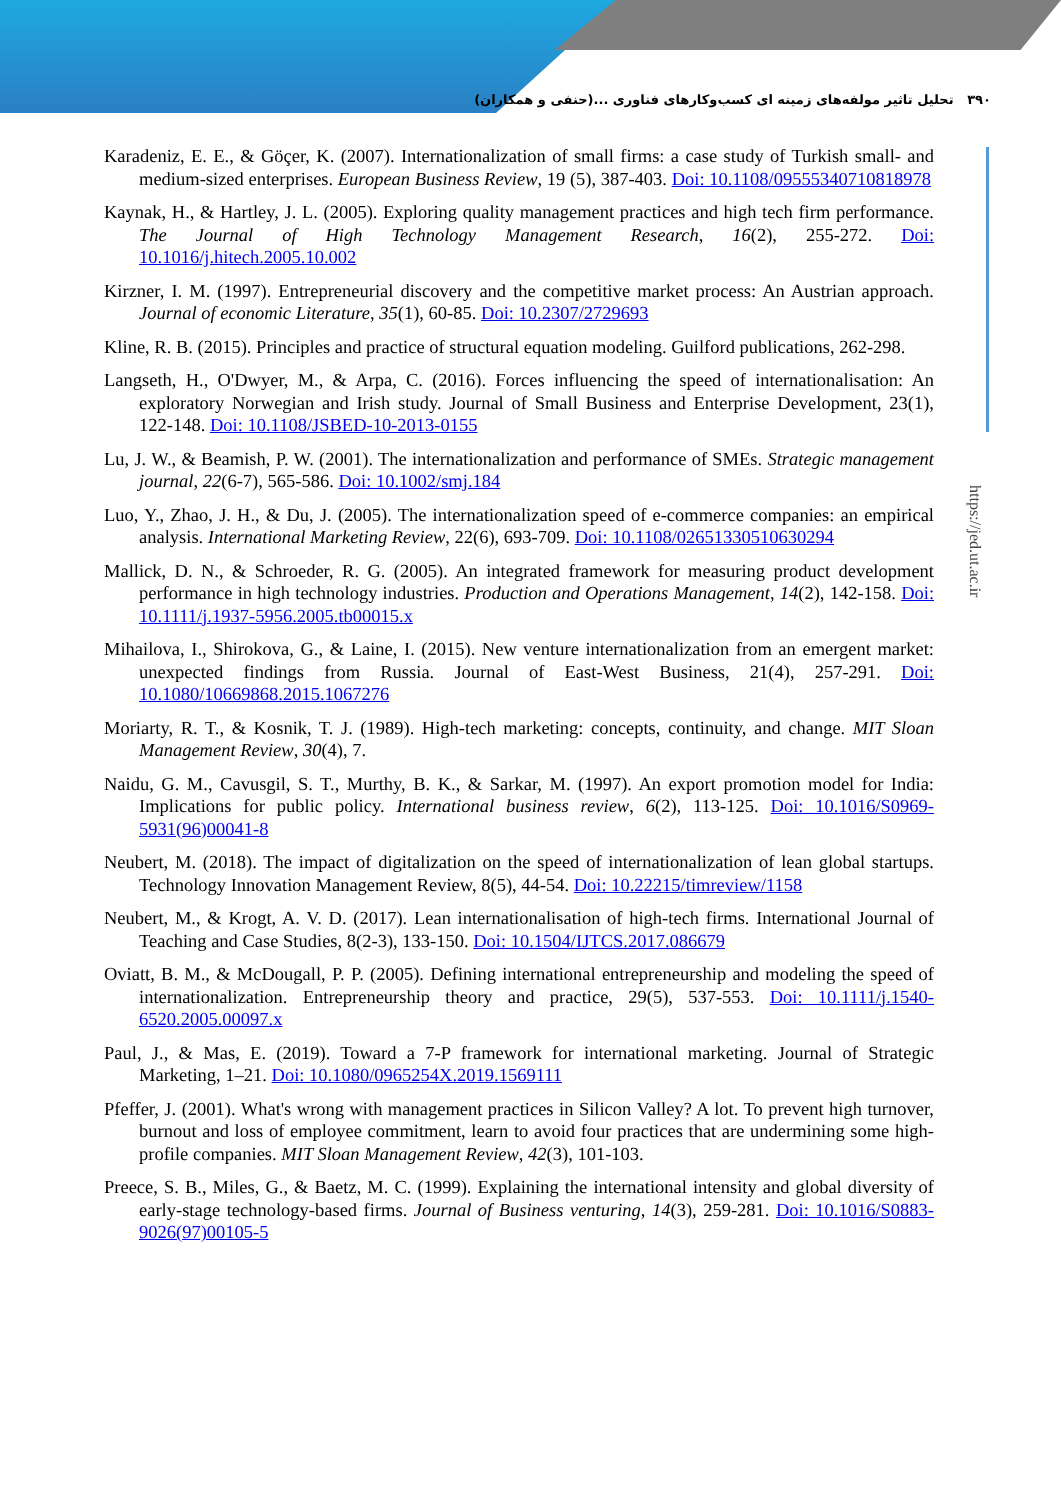۳۹۰ تحلیل تاثیر مولفه‌های زمینه ای کسب‌وکارهای فناوری ...(حنفی و همکاران)
https://jed.ut.ac.ir
Karadeniz, E. E., & Göçer, K. (2007). Internationalization of small firms: a case study of Turkish small- and medium-sized enterprises. European Business Review, 19 (5), 387-403. Doi: 10.1108/09555340710818978
Kaynak, H., & Hartley, J. L. (2005). Exploring quality management practices and high tech firm performance. The Journal of High Technology Management Research, 16(2), 255-272. Doi: 10.1016/j.hitech.2005.10.002
Kirzner, I. M. (1997). Entrepreneurial discovery and the competitive market process: An Austrian approach. Journal of economic Literature, 35(1), 60-85. Doi: 10.2307/2729693
Kline, R. B. (2015). Principles and practice of structural equation modeling. Guilford publications, 262-298.
Langseth, H., O'Dwyer, M., & Arpa, C. (2016). Forces influencing the speed of internationalisation: An exploratory Norwegian and Irish study. Journal of Small Business and Enterprise Development, 23(1), 122-148. Doi: 10.1108/JSBED-10-2013-0155
Lu, J. W., & Beamish, P. W. (2001). The internationalization and performance of SMEs. Strategic management journal, 22(6-7), 565-586. Doi: 10.1002/smj.184
Luo, Y., Zhao, J. H., & Du, J. (2005). The internationalization speed of e-commerce companies: an empirical analysis. International Marketing Review, 22(6), 693-709. Doi: 10.1108/02651330510630294
Mallick, D. N., & Schroeder, R. G. (2005). An integrated framework for measuring product development performance in high technology industries. Production and Operations Management, 14(2), 142-158. Doi: 10.1111/j.1937-5956.2005.tb00015.x
Mihailova, I., Shirokova, G., & Laine, I. (2015). New venture internationalization from an emergent market: unexpected findings from Russia. Journal of East-West Business, 21(4), 257-291. Doi: 10.1080/10669868.2015.1067276
Moriarty, R. T., & Kosnik, T. J. (1989). High-tech marketing: concepts, continuity, and change. MIT Sloan Management Review, 30(4), 7.
Naidu, G. M., Cavusgil, S. T., Murthy, B. K., & Sarkar, M. (1997). An export promotion model for India: Implications for public policy. International business review, 6(2), 113-125. Doi: 10.1016/S0969-5931(96)00041-8
Neubert, M. (2018). The impact of digitalization on the speed of internationalization of lean global startups. Technology Innovation Management Review, 8(5), 44-54. Doi: 10.22215/timreview/1158
Neubert, M., & Krogt, A. V. D. (2017). Lean internationalisation of high-tech firms. International Journal of Teaching and Case Studies, 8(2-3), 133-150. Doi: 10.1504/IJTCS.2017.086679
Oviatt, B. M., & McDougall, P. P. (2005). Defining international entrepreneurship and modeling the speed of internationalization. Entrepreneurship theory and practice, 29(5), 537-553. Doi: 10.1111/j.1540-6520.2005.00097.x
Paul, J., & Mas, E. (2019). Toward a 7-P framework for international marketing. Journal of Strategic Marketing, 1–21. Doi: 10.1080/0965254X.2019.1569111
Pfeffer, J. (2001). What's wrong with management practices in Silicon Valley? A lot. To prevent high turnover, burnout and loss of employee commitment, learn to avoid four practices that are undermining some high-profile companies. MIT Sloan Management Review, 42(3), 101-103.
Preece, S. B., Miles, G., & Baetz, M. C. (1999). Explaining the international intensity and global diversity of early-stage technology-based firms. Journal of Business venturing, 14(3), 259-281. Doi: 10.1016/S0883-9026(97)00105-5